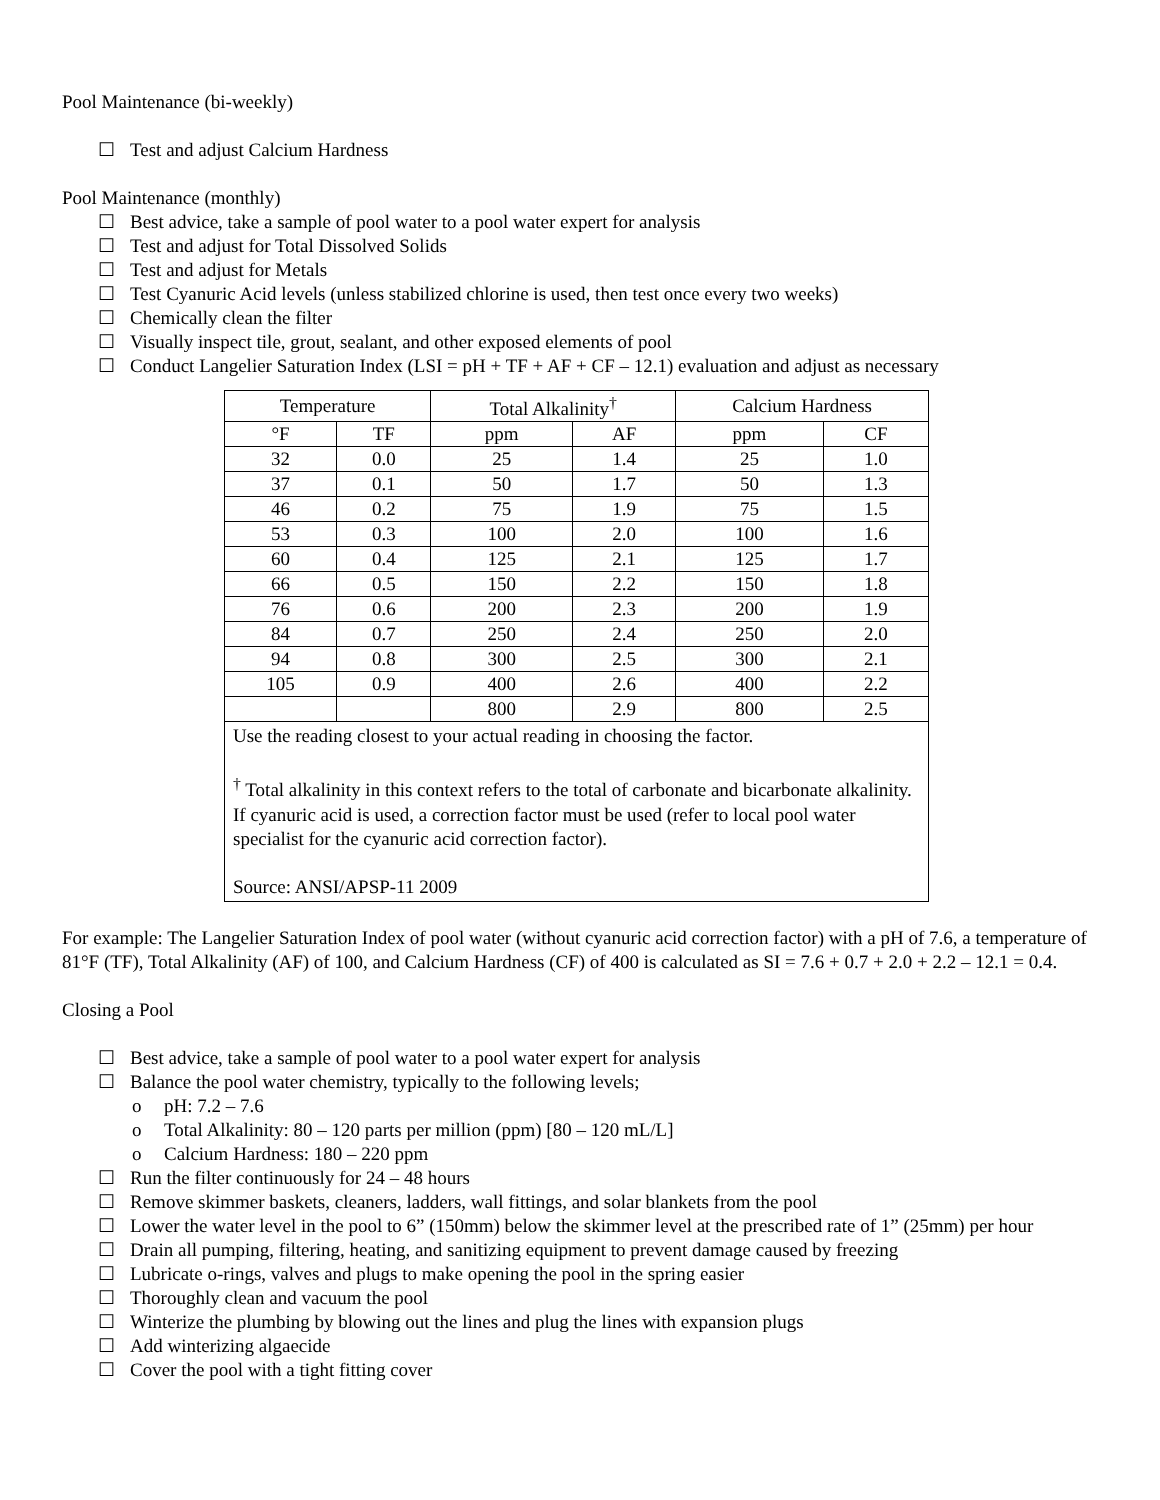Pool Maintenance (bi-weekly)
☐ Test and adjust Calcium Hardness
Pool Maintenance (monthly)
☐ Best advice, take a sample of pool water to a pool water expert for analysis
☐ Test and adjust for Total Dissolved Solids
☐ Test and adjust for Metals
☐ Test Cyanuric Acid levels (unless stabilized chlorine is used, then test once every two weeks)
☐ Chemically clean the filter
☐ Visually inspect tile, grout, sealant, and other exposed elements of pool
☐ Conduct Langelier Saturation Index (LSI = pH + TF + AF + CF – 12.1) evaluation and adjust as necessary
| Temperature | | Total Alkalinity<sup>†</sup> | | Calcium Hardness | |
| °F | TF | ppm | AF | ppm | CF |
| 32 | 0.0 | 25 | 1.4 | 25 | 1.0 |
| 37 | 0.1 | 50 | 1.7 | 50 | 1.3 |
| 46 | 0.2 | 75 | 1.9 | 75 | 1.5 |
| 53 | 0.3 | 100 | 2.0 | 100 | 1.6 |
| 60 | 0.4 | 125 | 2.1 | 125 | 1.7 |
| 66 | 0.5 | 150 | 2.2 | 150 | 1.8 |
| 76 | 0.6 | 200 | 2.3 | 200 | 1.9 |
| 84 | 0.7 | 250 | 2.4 | 250 | 2.0 |
| 94 | 0.8 | 300 | 2.5 | 300 | 2.1 |
| 105 | 0.9 | 400 | 2.6 | 400 | 2.2 |
| | | 800 | 2.9 | 800 | 2.5 |
| Use the reading closest to your actual reading in choosing the factor. <sup>†</sup> Total alkalinity in this context refers to the total of carbonate and bicarbonate alkalinity. If cyanuric acid is used, a correction factor must be used (refer to local pool water specialist for the cyanuric acid correction factor). Source: ANSI/APSP-11 2009 | | | | | |
For example: The Langelier Saturation Index of pool water (without cyanuric acid correction factor) with a pH of 7.6, a temperature of 81°F (TF), Total Alkalinity (AF) of 100, and Calcium Hardness (CF) of 400 is calculated as SI = 7.6 + 0.7 + 2.0 + 2.2 – 12.1 = 0.4.
Closing a Pool
☐ Best advice, take a sample of pool water to a pool water expert for analysis
☐ Balance the pool water chemistry, typically to the following levels;
o pH: 7.2 – 7.6
o Total Alkalinity: 80 – 120 parts per million (ppm) [80 – 120 mL/L]
o Calcium Hardness: 180 – 220 ppm
☐ Run the filter continuously for 24 – 48 hours
☐ Remove skimmer baskets, cleaners, ladders, wall fittings, and solar blankets from the pool
☐ Lower the water level in the pool to 6” (150mm) below the skimmer level at the prescribed rate of 1” (25mm) per hour
☐ Drain all pumping, filtering, heating, and sanitizing equipment to prevent damage caused by freezing
☐ Lubricate o-rings, valves and plugs to make opening the pool in the spring easier
☐ Thoroughly clean and vacuum the pool
☐ Winterize the plumbing by blowing out the lines and plug the lines with expansion plugs
☐ Add winterizing algaecide
☐ Cover the pool with a tight fitting cover